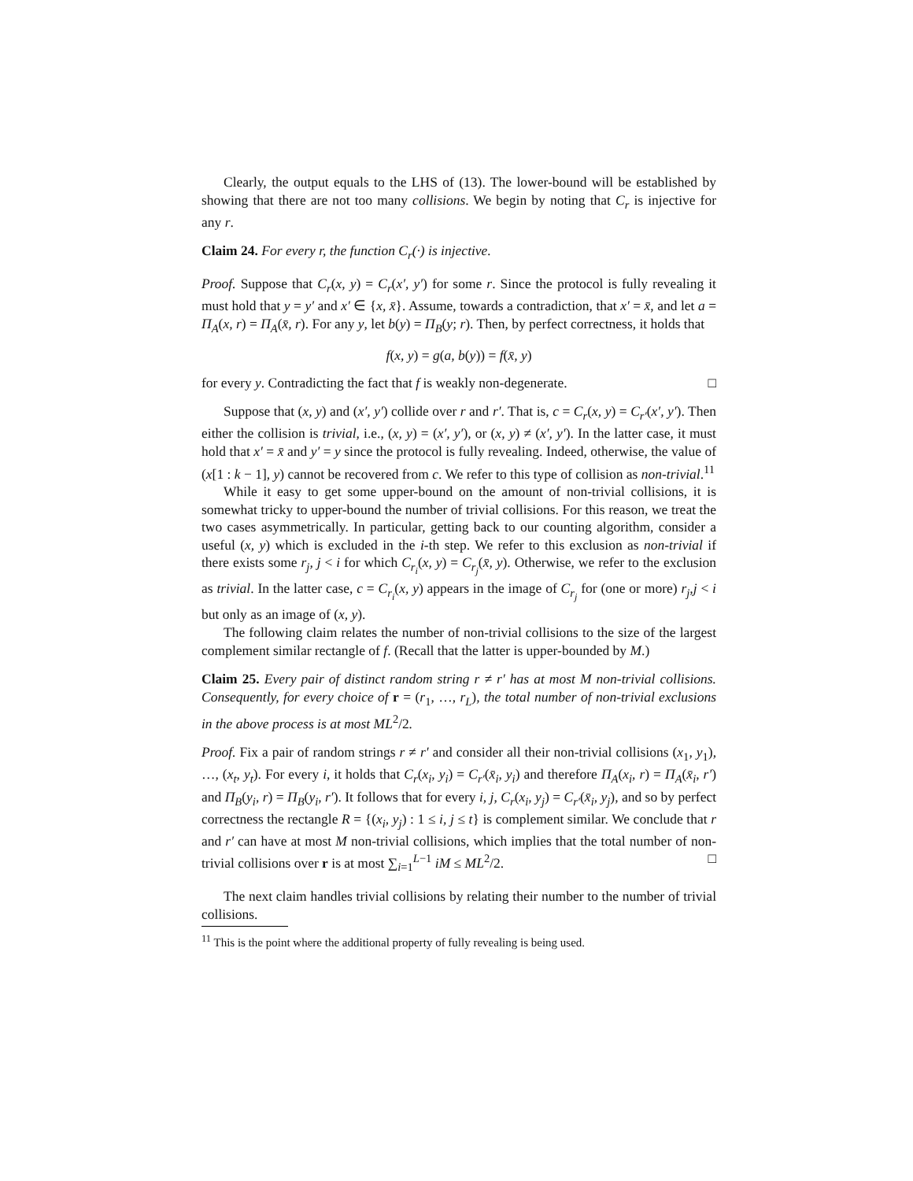Clearly, the output equals to the LHS of (13). The lower-bound will be established by showing that there are not too many collisions. We begin by noting that C<sub>r</sub> is injective for any r.
Claim 24. For every r, the function C<sub>r</sub>(·) is injective.
Proof. Suppose that C<sub>r</sub>(x, y) = C<sub>r</sub>(x′, y′) for some r. Since the protocol is fully revealing it must hold that y = y′ and x′ ∈ {x, x̄}. Assume, towards a contradiction, that x′ = x̄, and let a = Π<sub>A</sub>(x, r) = Π<sub>A</sub>(x̄, r). For any y, let b(y) = Π<sub>B</sub>(y; r). Then, by perfect correctness, it holds that
f(x, y) = g(a, b(y)) = f(x̄, y)
for every y. Contradicting the fact that f is weakly non-degenerate. □
Suppose that (x, y) and (x′, y′) collide over r and r′. That is, c = C<sub>r</sub>(x, y) = C<sub>r′</sub>(x′, y′). Then either the collision is trivial, i.e., (x, y) = (x′, y′), or (x, y) ≠ (x′, y′). In the latter case, it must hold that x′ = x̄ and y′ = y since the protocol is fully revealing. Indeed, otherwise, the value of (x[1 : k − 1], y) cannot be recovered from c. We refer to this type of collision as non-trivial.<sup>11</sup>
While it easy to get some upper-bound on the amount of non-trivial collisions, it is somewhat tricky to upper-bound the number of trivial collisions. For this reason, we treat the two cases asymmetrically. In particular, getting back to our counting algorithm, consider a useful (x, y) which is excluded in the i-th step. We refer to this exclusion as non-trivial if there exists some r<sub>j</sub>, j < i for which C<sub>r<sub>i</sub></sub>(x, y) = C<sub>r<sub>j</sub></sub>(x̄, y). Otherwise, we refer to the exclusion as trivial. In the latter case, c = C<sub>r<sub>i</sub></sub>(x, y) appears in the image of C<sub>r<sub>j</sub></sub> for (one or more) r<sub>j</sub>,j < i but only as an image of (x, y).
The following claim relates the number of non-trivial collisions to the size of the largest complement similar rectangle of f. (Recall that the latter is upper-bounded by M.)
Claim 25. Every pair of distinct random string r ≠ r′ has at most M non-trivial collisions. Consequently, for every choice of r = (r<sub>1</sub>, …, r<sub>L</sub>), the total number of non-trivial exclusions in the above process is at most ML<sup>2</sup>/2.
Proof. Fix a pair of random strings r ≠ r′ and consider all their non-trivial collisions (x<sub>1</sub>, y<sub>1</sub>), …, (x<sub>t</sub>, y<sub>t</sub>). For every i, it holds that C<sub>r</sub>(x<sub>i</sub>, y<sub>i</sub>) = C<sub>r′</sub>(x̄<sub>i</sub>, y<sub>i</sub>) and therefore Π<sub>A</sub>(x<sub>i</sub>, r) = Π<sub>A</sub>(x̄<sub>i</sub>, r′) and Π<sub>B</sub>(y<sub>i</sub>, r) = Π<sub>B</sub>(y<sub>i</sub>, r′). It follows that for every i, j, C<sub>r</sub>(x<sub>i</sub>, y<sub>j</sub>) = C<sub>r′</sub>(x̄<sub>i</sub>, y<sub>j</sub>), and so by perfect correctness the rectangle R = {(x<sub>i</sub>, y<sub>j</sub>) : 1 ≤ i, j ≤ t} is complement similar. We conclude that r and r′ can have at most M non-trivial collisions, which implies that the total number of non-trivial collisions over r is at most ∑<sub>i=1</sub><sup>L−1</sup> iM ≤ ML<sup>2</sup>/2. □
The next claim handles trivial collisions by relating their number to the number of trivial collisions.
<sup>11</sup> This is the point where the additional property of fully revealing is being used.